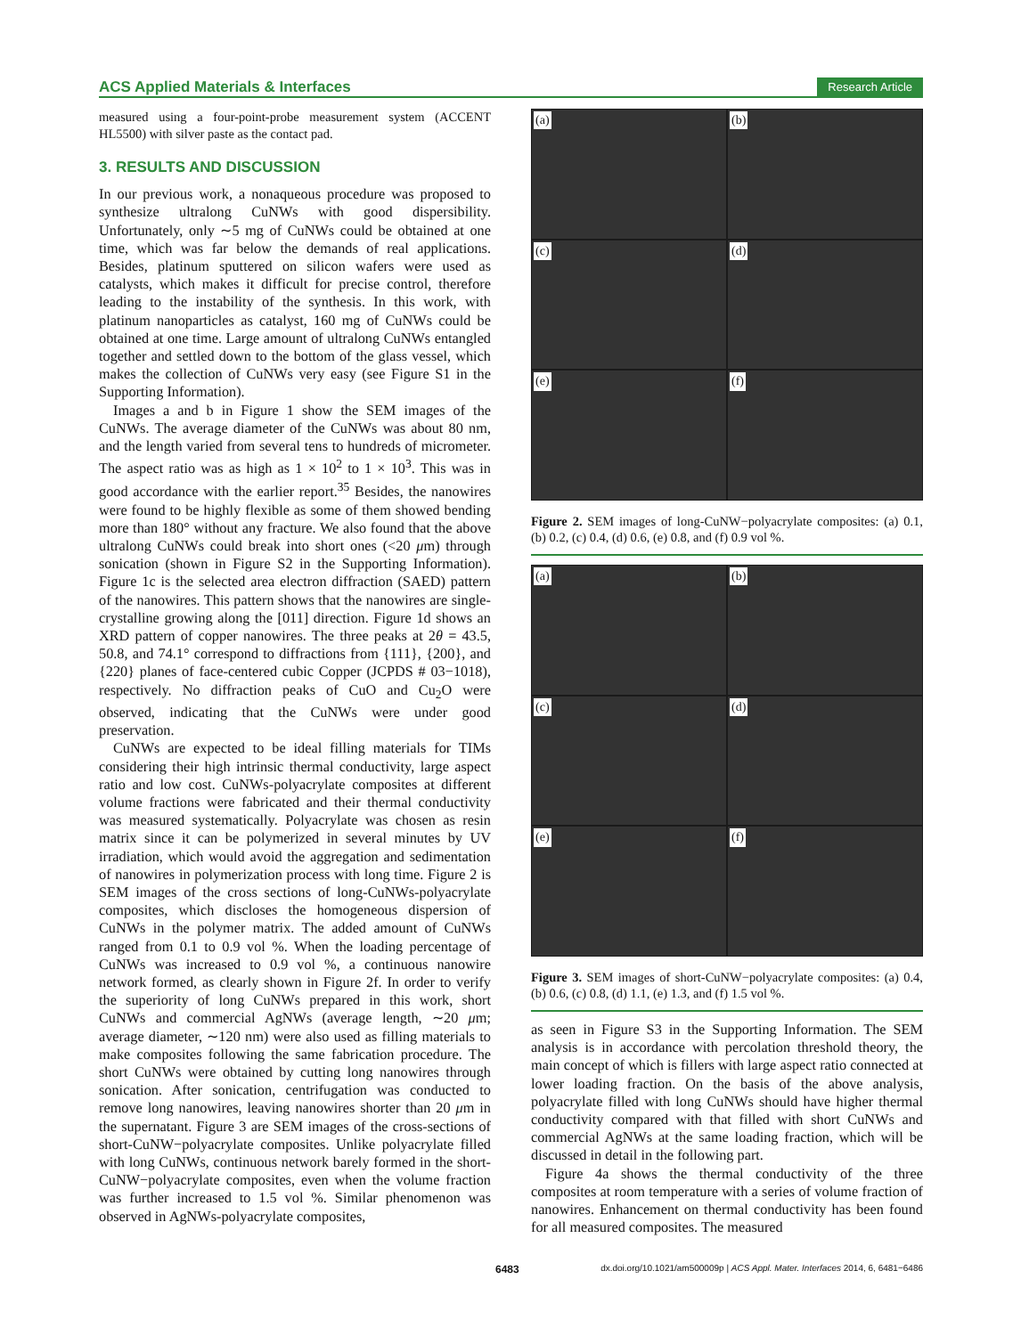ACS Applied Materials & Interfaces Research Article
measured using a four-point-probe measurement system (ACCENT HL5500) with silver paste as the contact pad.
3. RESULTS AND DISCUSSION
In our previous work, a nonaqueous procedure was proposed to synthesize ultralong CuNWs with good dispersibility. Unfortunately, only ∼5 mg of CuNWs could be obtained at one time, which was far below the demands of real applications. Besides, platinum sputtered on silicon wafers were used as catalysts, which makes it difficult for precise control, therefore leading to the instability of the synthesis. In this work, with platinum nanoparticles as catalyst, 160 mg of CuNWs could be obtained at one time. Large amount of ultralong CuNWs entangled together and settled down to the bottom of the glass vessel, which makes the collection of CuNWs very easy (see Figure S1 in the Supporting Information).
Images a and b in Figure 1 show the SEM images of the CuNWs. The average diameter of the CuNWs was about 80 nm, and the length varied from several tens to hundreds of micrometer. The aspect ratio was as high as 1 × 10<sup>2</sup> to 1 × 10<sup>3</sup>. This was in good accordance with the earlier report.<sup>35</sup> Besides, the nanowires were found to be highly flexible as some of them showed bending more than 180° without any fracture. We also found that the above ultralong CuNWs could break into short ones (<20 μm) through sonication (shown in Figure S2 in the Supporting Information). Figure 1c is the selected area electron diffraction (SAED) pattern of the nanowires. This pattern shows that the nanowires are single-crystalline growing along the [011] direction. Figure 1d shows an XRD pattern of copper nanowires. The three peaks at 2θ = 43.5, 50.8, and 74.1° correspond to diffractions from {111}, {200}, and {220} planes of face-centered cubic Copper (JCPDS # 03−1018), respectively. No diffraction peaks of CuO and Cu<sub>2</sub>O were observed, indicating that the CuNWs were under good preservation.
CuNWs are expected to be ideal filling materials for TIMs considering their high intrinsic thermal conductivity, large aspect ratio and low cost. CuNWs-polyacrylate composites at different volume fractions were fabricated and their thermal conductivity was measured systematically. Polyacrylate was chosen as resin matrix since it can be polymerized in several minutes by UV irradiation, which would avoid the aggregation and sedimentation of nanowires in polymerization process with long time. Figure 2 is SEM images of the cross sections of long-CuNWs-polyacrylate composites, which discloses the homogeneous dispersion of CuNWs in the polymer matrix. The added amount of CuNWs ranged from 0.1 to 0.9 vol %. When the loading percentage of CuNWs was increased to 0.9 vol %, a continuous nanowire network formed, as clearly shown in Figure 2f. In order to verify the superiority of long CuNWs prepared in this work, short CuNWs and commercial AgNWs (average length, ∼20 μm; average diameter, ∼120 nm) were also used as filling materials to make composites following the same fabrication procedure. The short CuNWs were obtained by cutting long nanowires through sonication. After sonication, centrifugation was conducted to remove long nanowires, leaving nanowires shorter than 20 μm in the supernatant. Figure 3 are SEM images of the cross-sections of short-CuNW−polyacrylate composites. Unlike polyacrylate filled with long CuNWs, continuous network barely formed in the short-CuNW−polyacrylate composites, even when the volume fraction was further increased to 1.5 vol %. Similar phenomenon was observed in AgNWs-polyacrylate composites,
(a)
(b)
(c)
(d)
(e)
(f)
Figure 2. SEM images of long-CuNW−polyacrylate composites: (a) 0.1, (b) 0.2, (c) 0.4, (d) 0.6, (e) 0.8, and (f) 0.9 vol %.
(a)
(b)
(c)
(d)
(e)
(f)
Figure 3. SEM images of short-CuNW−polyacrylate composites: (a) 0.4, (b) 0.6, (c) 0.8, (d) 1.1, (e) 1.3, and (f) 1.5 vol %.
as seen in Figure S3 in the Supporting Information. The SEM analysis is in accordance with percolation threshold theory, the main concept of which is fillers with large aspect ratio connected at lower loading fraction. On the basis of the above analysis, polyacrylate filled with long CuNWs should have higher thermal conductivity compared with that filled with short CuNWs and commercial AgNWs at the same loading fraction, which will be discussed in detail in the following part.
Figure 4a shows the thermal conductivity of the three composites at room temperature with a series of volume fraction of nanowires. Enhancement on thermal conductivity has been found for all measured composites. The measured
6483 dx.doi.org/10.1021/am500009p | ACS Appl. Mater. Interfaces 2014, 6, 6481−6486